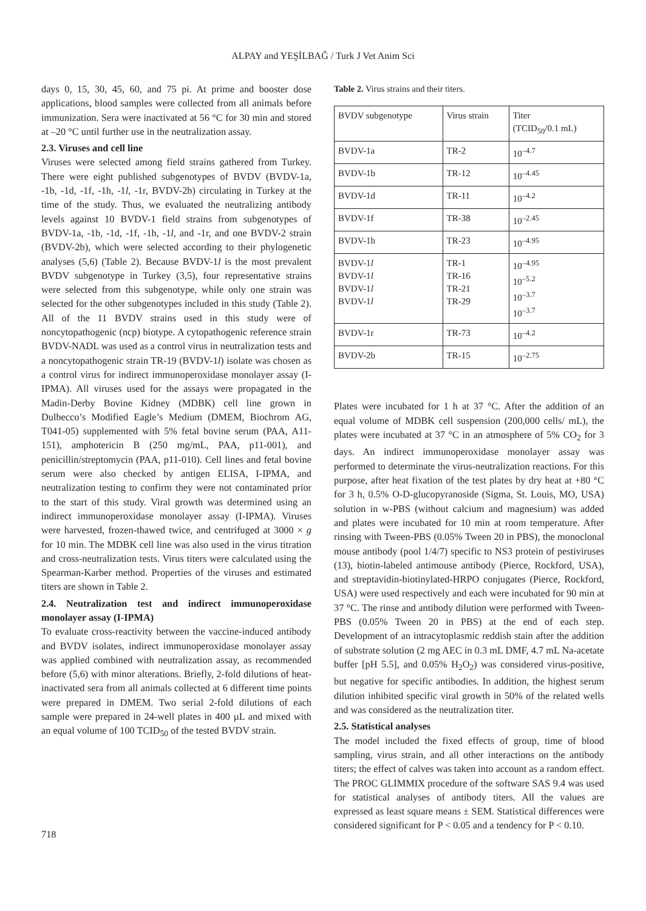ALPAY and YEŞİLBAĞ / Turk J Vet Anim Sci
days 0, 15, 30, 45, 60, and 75 pi. At prime and booster dose applications, blood samples were collected from all animals before immunization. Sera were inactivated at 56 °C for 30 min and stored at –20 °C until further use in the neutralization assay.
2.3. Viruses and cell line
Viruses were selected among field strains gathered from Turkey. There were eight published subgenotypes of BVDV (BVDV-1a, -1b, -1d, -1f, -1h, -1l, -1r, BVDV-2b) circulating in Turkey at the time of the study. Thus, we evaluated the neutralizing antibody levels against 10 BVDV-1 field strains from subgenotypes of BVDV-1a, -1b, -1d, -1f, -1h, -1l, and -1r, and one BVDV-2 strain (BVDV-2b), which were selected according to their phylogenetic analyses (5,6) (Table 2). Because BVDV-1l is the most prevalent BVDV subgenotype in Turkey (3,5), four representative strains were selected from this subgenotype, while only one strain was selected for the other subgenotypes included in this study (Table 2). All of the 11 BVDV strains used in this study were of noncytopathogenic (ncp) biotype. A cytopathogenic reference strain BVDV-NADL was used as a control virus in neutralization tests and a noncytopathogenic strain TR-19 (BVDV-1l) isolate was chosen as a control virus for indirect immunoperoxidase monolayer assay (I-IPMA). All viruses used for the assays were propagated in the Madin-Derby Bovine Kidney (MDBK) cell line grown in Dulbecco’s Modified Eagle’s Medium (DMEM, Biochrom AG, T041-05) supplemented with 5% fetal bovine serum (PAA, A11-151), amphotericin B (250 mg/mL, PAA, p11-001), and penicillin/streptomycin (PAA, p11-010). Cell lines and fetal bovine serum were also checked by antigen ELISA, I-IPMA, and neutralization testing to confirm they were not contaminated prior to the start of this study. Viral growth was determined using an indirect immunoperoxidase monolayer assay (I-IPMA). Viruses were harvested, frozen-thawed twice, and centrifuged at 3000 × g for 10 min. The MDBK cell line was also used in the virus titration and cross-neutralization tests. Virus titers were calculated using the Spearman-Karber method. Properties of the viruses and estimated titers are shown in Table 2.
2.4. Neutralization test and indirect immunoperoxidase monolayer assay (I-IPMA)
To evaluate cross-reactivity between the vaccine-induced antibody and BVDV isolates, indirect immunoperoxidase monolayer assay was applied combined with neutralization assay, as recommended before (5,6) with minor alterations. Briefly, 2-fold dilutions of heat-inactivated sera from all animals collected at 6 different time points were prepared in DMEM. Two serial 2-fold dilutions of each sample were prepared in 24-well plates in 400 µL and mixed with an equal volume of 100 TCID<sub>50</sub> of the tested BVDV strain.
Table 2. Virus strains and their titers.
| BVDV subgenotype | Virus strain | Titer (TCID<sub>50</sub>/0.1 mL) |
| BVDV-1a | TR-2 | 10<sup>–4.7</sup> |
| BVDV-1b | TR-12 | 10<sup>–4.45</sup> |
| BVDV-1d | TR-11 | 10<sup>–4.2</sup> |
| BVDV-1f | TR-38 | 10<sup>–2.45</sup> |
| BVDV-1h | TR-23 | 10<sup>–4.95</sup> |
| BVDV-1 l BVDV-1 l BVDV-1 l BVDV-1 l | TR-1 TR-16 TR-21 TR-29 | 10<sup>–4.95</sup> 10<sup>–5.2</sup> 10<sup>–3.7</sup> 10<sup>–3.7</sup> |
| BVDV-1r | TR-73 | 10<sup>–4.2</sup> |
| BVDV-2b | TR-15 | 10<sup>–2.75</sup> |
Plates were incubated for 1 h at 37 °C. After the addition of an equal volume of MDBK cell suspension (200,000 cells/ mL), the plates were incubated at 37 °C in an atmosphere of 5% CO<sub>2</sub> for 3 days. An indirect immunoperoxidase monolayer assay was performed to determinate the virus-neutralization reactions. For this purpose, after heat fixation of the test plates by dry heat at +80 °C for 3 h, 0.5% O-D-glucopyranoside (Sigma, St. Louis, MO, USA) solution in w-PBS (without calcium and magnesium) was added and plates were incubated for 10 min at room temperature. After rinsing with Tween-PBS (0.05% Tween 20 in PBS), the monoclonal mouse antibody (pool 1/4/7) specific to NS3 protein of pestiviruses (13), biotin-labeled antimouse antibody (Pierce, Rockford, USA), and streptavidin-biotinylated-HRPO conjugates (Pierce, Rockford, USA) were used respectively and each were incubated for 90 min at 37 °C. The rinse and antibody dilution were performed with Tween-PBS (0.05% Tween 20 in PBS) at the end of each step. Development of an intracytoplasmic reddish stain after the addition of substrate solution (2 mg AEC in 0.3 mL DMF, 4.7 mL Na-acetate buffer [pH 5.5], and 0.05% H<sub>2</sub>O<sub>2</sub>) was considered virus-positive, but negative for specific antibodies. In addition, the highest serum dilution inhibited specific viral growth in 50% of the related wells and was considered as the neutralization titer.
2.5. Statistical analyses
The model included the fixed effects of group, time of blood sampling, virus strain, and all other interactions on the antibody titers; the effect of calves was taken into account as a random effect. The PROC GLIMMIX procedure of the software SAS 9.4 was used for statistical analyses of antibody titers. All the values are expressed as least square means ± SEM. Statistical differences were considered significant for P < 0.05 and a tendency for P < 0.10.
718